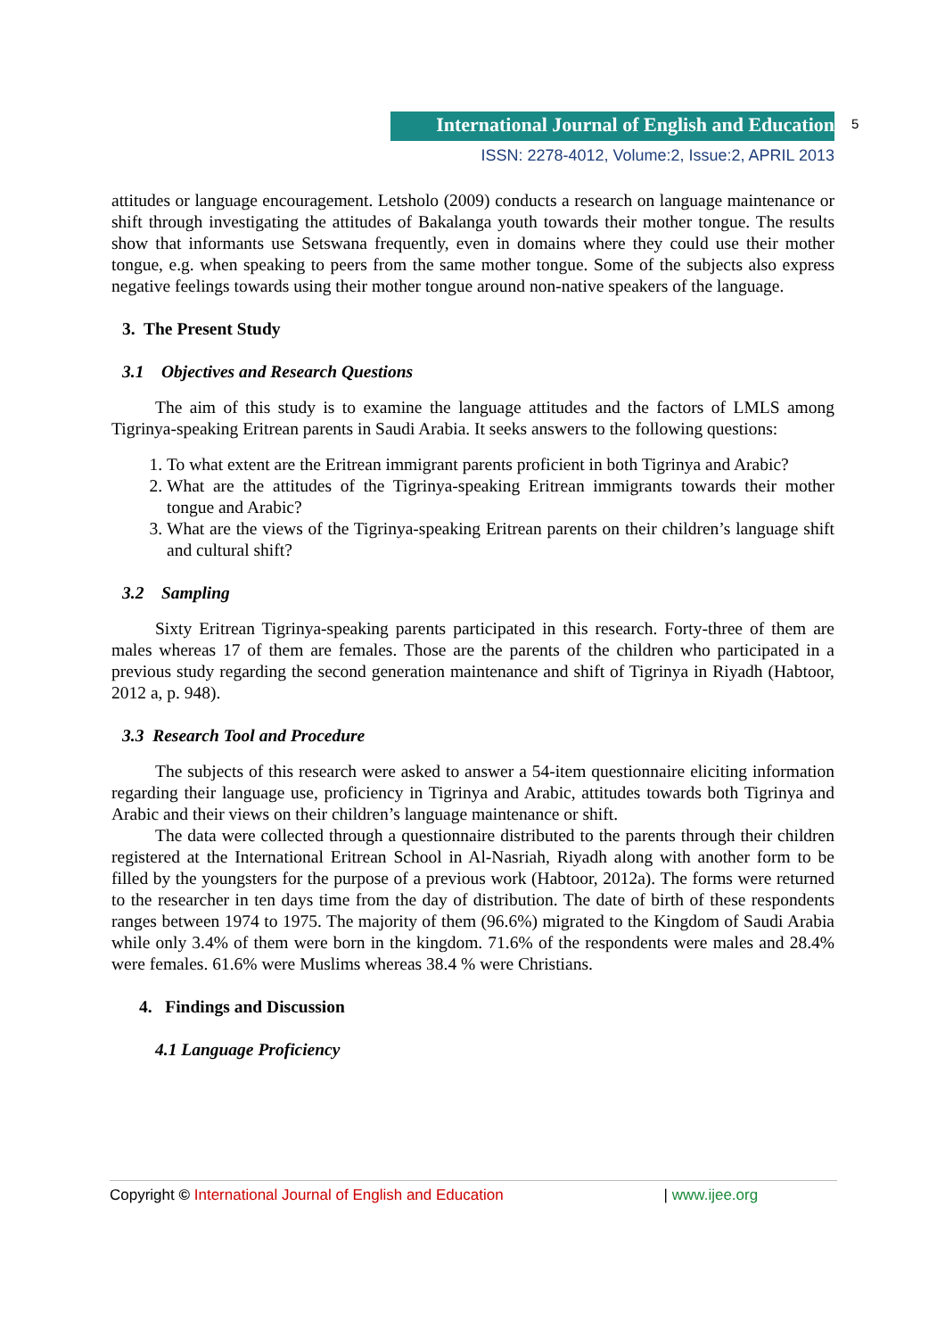International Journal of English and Education 5
ISSN: 2278-4012, Volume:2, Issue:2, APRIL 2013
attitudes or language encouragement. Letsholo (2009) conducts a research on language maintenance or shift through investigating the attitudes of Bakalanga youth towards their mother tongue. The results show that informants use Setswana frequently, even in domains where they could use their mother tongue, e.g. when speaking to peers from the same mother tongue. Some of the subjects also express negative feelings towards using their mother tongue around non-native speakers of the language.
3. The Present Study
3.1 Objectives and Research Questions
The aim of this study is to examine the language attitudes and the factors of LMLS among Tigrinya-speaking Eritrean parents in Saudi Arabia. It seeks answers to the following questions:
1. To what extent are the Eritrean immigrant parents proficient in both Tigrinya and Arabic?
2. What are the attitudes of the Tigrinya-speaking Eritrean immigrants towards their mother tongue and Arabic?
3. What are the views of the Tigrinya-speaking Eritrean parents on their children’s language shift and cultural shift?
3.2 Sampling
Sixty Eritrean Tigrinya-speaking parents participated in this research. Forty-three of them are males whereas 17 of them are females. Those are the parents of the children who participated in a previous study regarding the second generation maintenance and shift of Tigrinya in Riyadh (Habtoor, 2012 a, p. 948).
3.3 Research Tool and Procedure
The subjects of this research were asked to answer a 54-item questionnaire eliciting information regarding their language use, proficiency in Tigrinya and Arabic, attitudes towards both Tigrinya and Arabic and their views on their children’s language maintenance or shift.
The data were collected through a questionnaire distributed to the parents through their children registered at the International Eritrean School in Al-Nasriah, Riyadh along with another form to be filled by the youngsters for the purpose of a previous work (Habtoor, 2012a). The forms were returned to the researcher in ten days time from the day of distribution. The date of birth of these respondents ranges between 1974 to 1975. The majority of them (96.6%) migrated to the Kingdom of Saudi Arabia while only 3.4% of them were born in the kingdom. 71.6% of the respondents were males and 28.4% were females. 61.6% were Muslims whereas 38.4 % were Christians.
4. Findings and Discussion
4.1 Language Proficiency
Copyright © International Journal of English and Education | www.ijee.org